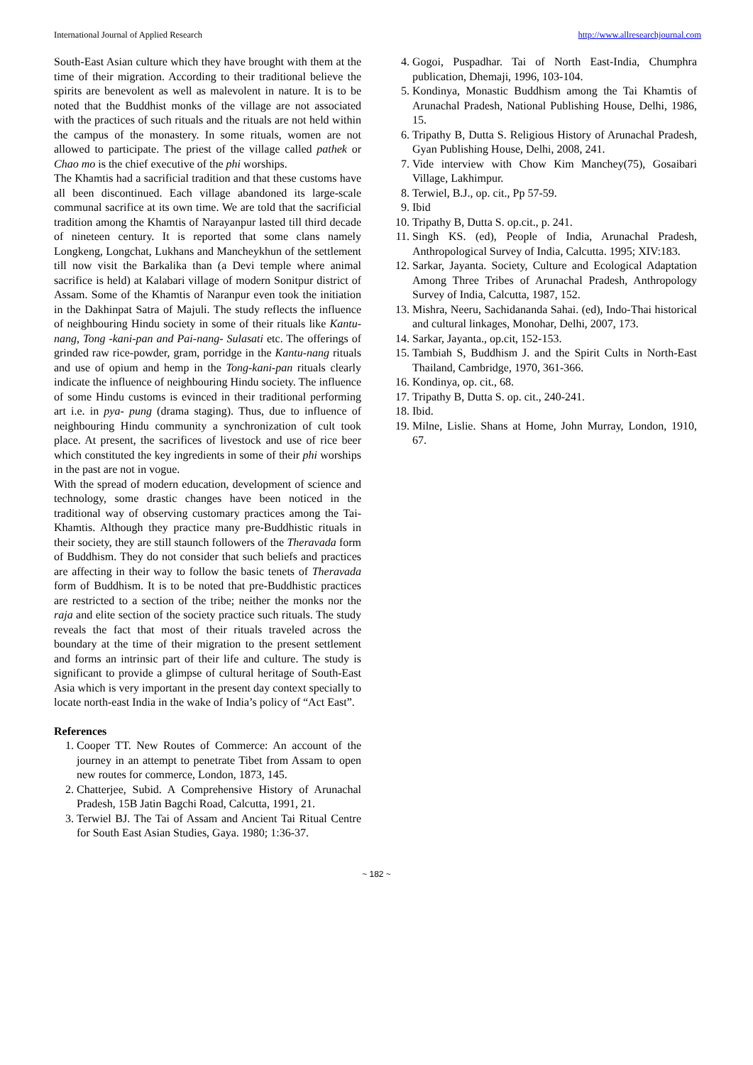International Journal of Applied Research http://www.allresearchjournal.com
South-East Asian culture which they have brought with them at the time of their migration. According to their traditional believe the spirits are benevolent as well as malevolent in nature. It is to be noted that the Buddhist monks of the village are not associated with the practices of such rituals and the rituals are not held within the campus of the monastery. In some rituals, women are not allowed to participate. The priest of the village called pathek or Chao mo is the chief executive of the phi worships.
The Khamtis had a sacrificial tradition and that these customs have all been discontinued. Each village abandoned its large-scale communal sacrifice at its own time. We are told that the sacrificial tradition among the Khamtis of Narayanpur lasted till third decade of nineteen century. It is reported that some clans namely Longkeng, Longchat, Lukhans and Mancheykhun of the settlement till now visit the Barkalika than (a Devi temple where animal sacrifice is held) at Kalabari village of modern Sonitpur district of Assam. Some of the Khamtis of Naranpur even took the initiation in the Dakhinpat Satra of Majuli. The study reflects the influence of neighbouring Hindu society in some of their rituals like Kantu- nang, Tong -kani-pan and Pai-nang- Sulasati etc. The offerings of grinded raw rice-powder, gram, porridge in the Kantu-nang rituals and use of opium and hemp in the Tong-kani-pan rituals clearly indicate the influence of neighbouring Hindu society. The influence of some Hindu customs is evinced in their traditional performing art i.e. in pya- pung (drama staging). Thus, due to influence of neighbouring Hindu community a synchronization of cult took place. At present, the sacrifices of livestock and use of rice beer which constituted the key ingredients in some of their phi worships in the past are not in vogue.
With the spread of modern education, development of science and technology, some drastic changes have been noticed in the traditional way of observing customary practices among the Tai-Khamtis. Although they practice many pre-Buddhistic rituals in their society, they are still staunch followers of the Theravada form of Buddhism. They do not consider that such beliefs and practices are affecting in their way to follow the basic tenets of Theravada form of Buddhism. It is to be noted that pre-Buddhistic practices are restricted to a section of the tribe; neither the monks nor the raja and elite section of the society practice such rituals. The study reveals the fact that most of their rituals traveled across the boundary at the time of their migration to the present settlement and forms an intrinsic part of their life and culture. The study is significant to provide a glimpse of cultural heritage of South-East Asia which is very important in the present day context specially to locate north-east India in the wake of India’s policy of “Act East”.
References
1. Cooper TT. New Routes of Commerce: An account of the journey in an attempt to penetrate Tibet from Assam to open new routes for commerce, London, 1873, 145.
2. Chatterjee, Subid. A Comprehensive History of Arunachal Pradesh, 15B Jatin Bagchi Road, Calcutta, 1991, 21.
3. Terwiel BJ. The Tai of Assam and Ancient Tai Ritual Centre for South East Asian Studies, Gaya. 1980; 1:36-37.
4. Gogoi, Puspadhar. Tai of North East-India, Chumphra publication, Dhemaji, 1996, 103-104.
5. Kondinya, Monastic Buddhism among the Tai Khamtis of Arunachal Pradesh, National Publishing House, Delhi, 1986, 15.
6. Tripathy B, Dutta S. Religious History of Arunachal Pradesh, Gyan Publishing House, Delhi, 2008, 241.
7. Vide interview with Chow Kim Manchey(75), Gosaibari Village, Lakhimpur.
8. Terwiel, B.J., op. cit., Pp 57-59.
9. Ibid
10. Tripathy B, Dutta S. op.cit., p. 241.
11. Singh KS. (ed), People of India, Arunachal Pradesh, Anthropological Survey of India, Calcutta. 1995; XIV:183.
12. Sarkar, Jayanta. Society, Culture and Ecological Adaptation Among Three Tribes of Arunachal Pradesh, Anthropology Survey of India, Calcutta, 1987, 152.
13. Mishra, Neeru, Sachidananda Sahai. (ed), Indo-Thai historical and cultural linkages, Monohar, Delhi, 2007, 173.
14. Sarkar, Jayanta., op.cit, 152-153.
15. Tambiah S, Buddhism J. and the Spirit Cults in North-East Thailand, Cambridge, 1970, 361-366.
16. Kondinya, op. cit., 68.
17. Tripathy B, Dutta S. op. cit., 240-241.
18. Ibid.
19. Milne, Lislie. Shans at Home, John Murray, London, 1910, 67.
~ 182 ~